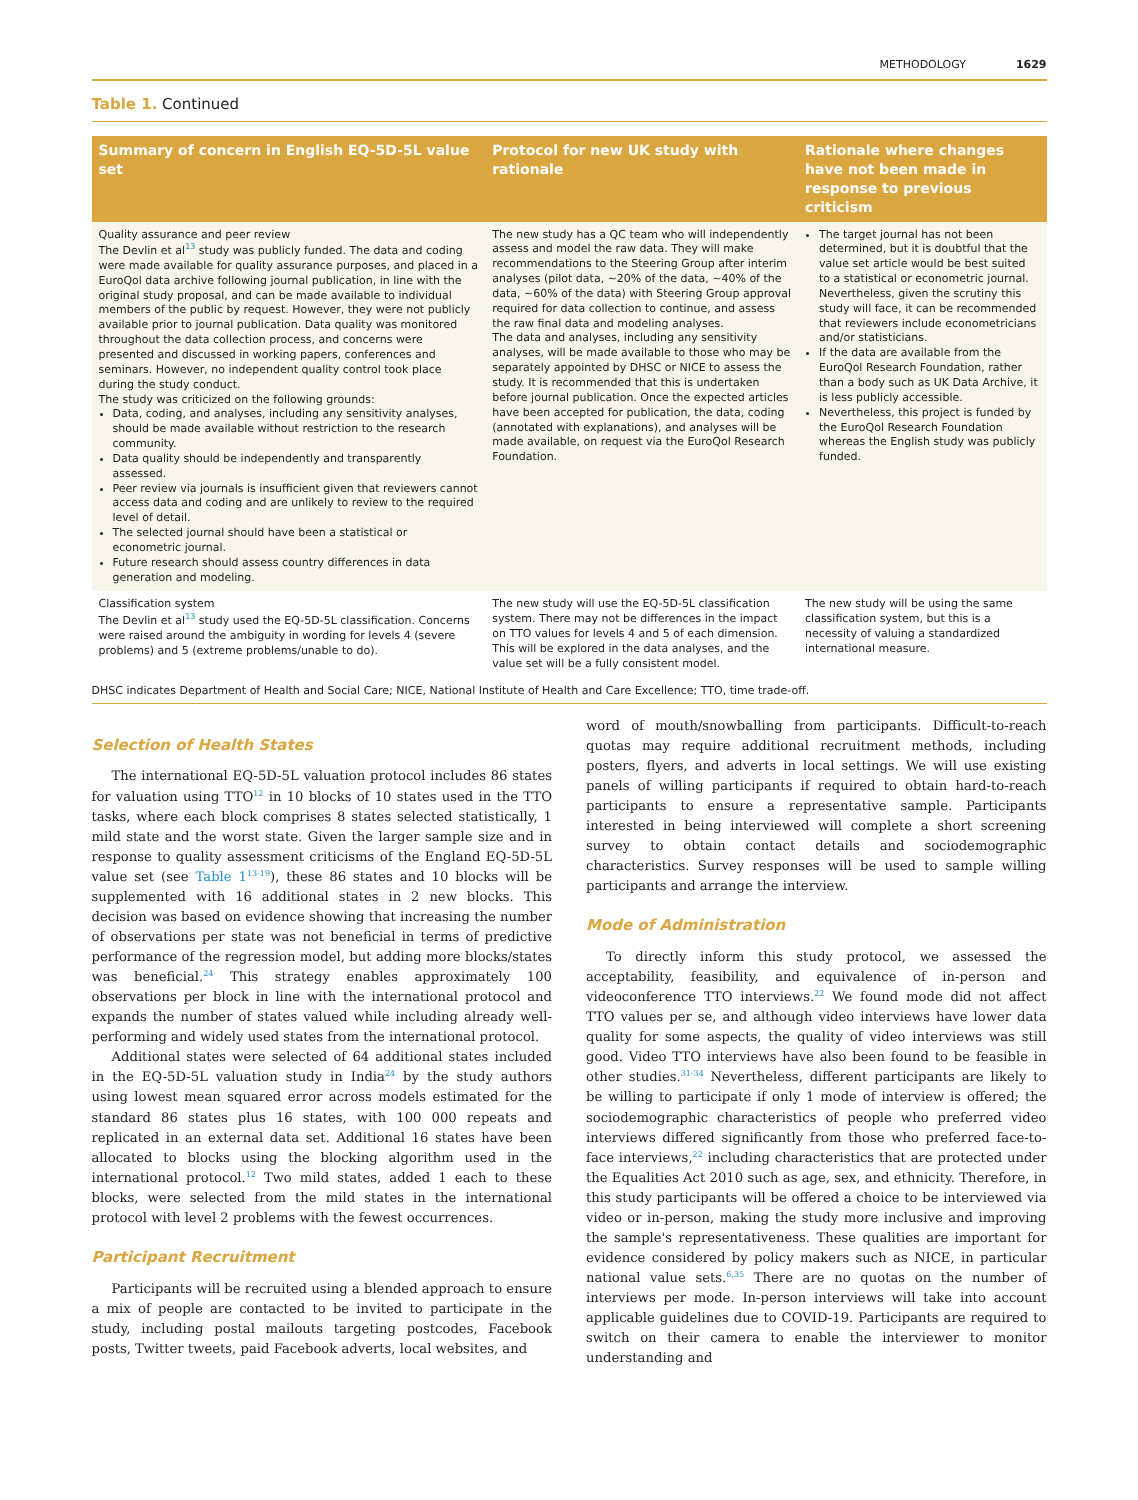METHODOLOGY 1629
Table 1. Continued
| Summary of concern in English EQ-5D-5L value set | Protocol for new UK study with rationale | Rationale where changes have not been made in response to previous criticism |
| --- | --- | --- |
| Quality assurance and peer review The Devlin et al<sup>13</sup> study was publicly funded. The data and coding were made available for quality assurance purposes, and placed in a EuroQol data archive following journal publication, in line with the original study proposal, and can be made available to individual members of the public by request. However, they were not publicly available prior to journal publication. Data quality was monitored throughout the data collection process, and concerns were presented and discussed in working papers, conferences and seminars. However, no independent quality control took place during the study conduct. The study was criticized on the following grounds: Data, coding, and analyses, including any sensitivity analyses, should be made available without restriction to the research community. Data quality should be independently and transparently assessed. Peer review via journals is insufficient given that reviewers cannot access data and coding and are unlikely to review to the required level of detail. The selected journal should have been a statistical or econometric journal. Future research should assess country differences in data generation and modeling. | The new study has a QC team who will independently assess and model the raw data. They will make recommendations to the Steering Group after interim analyses (pilot data, ~20% of the data, ~40% of the data, ~60% of the data) with Steering Group approval required for data collection to continue, and assess the raw final data and modeling analyses. The data and analyses, including any sensitivity analyses, will be made available to those who may be separately appointed by DHSC or NICE to assess the study. It is recommended that this is undertaken before journal publication. Once the expected articles have been accepted for publication, the data, coding (annotated with explanations), and analyses will be made available, on request via the EuroQol Research Foundation. | The target journal has not been determined, but it is doubtful that the value set article would be best suited to a statistical or econometric journal. Nevertheless, given the scrutiny this study will face, it can be recommended that reviewers include econometricians and/or statisticians. If the data are available from the EuroQol Research Foundation, rather than a body such as UK Data Archive, it is less publicly accessible. Nevertheless, this project is funded by the EuroQol Research Foundation whereas the English study was publicly funded. |
| Classification system The Devlin et al<sup>13</sup> study used the EQ-5D-5L classification. Concerns were raised around the ambiguity in wording for levels 4 (severe problems) and 5 (extreme problems/unable to do). | The new study will use the EQ-5D-5L classification system. There may not be differences in the impact on TTO values for levels 4 and 5 of each dimension. This will be explored in the data analyses, and the value set will be a fully consistent model. | The new study will be using the same classification system, but this is a necessity of valuing a standardized international measure. |
DHSC indicates Department of Health and Social Care; NICE, National Institute of Health and Care Excellence; TTO, time trade-off.
Selection of Health States
The international EQ-5D-5L valuation protocol includes 86 states for valuation using TTO<sup>12</sup> in 10 blocks of 10 states used in the TTO tasks, where each block comprises 8 states selected statistically, 1 mild state and the worst state. Given the larger sample size and in response to quality assessment criticisms of the England EQ-5D-5L value set (see Table 1<sup>13-19</sup>), these 86 states and 10 blocks will be supplemented with 16 additional states in 2 new blocks. This decision was based on evidence showing that increasing the number of observations per state was not beneficial in terms of predictive performance of the regression model, but adding more blocks/states was beneficial.<sup>24</sup> This strategy enables approximately 100 observations per block in line with the international protocol and expands the number of states valued while including already well-performing and widely used states from the international protocol.
Additional states were selected of 64 additional states included in the EQ-5D-5L valuation study in India<sup>24</sup> by the study authors using lowest mean squared error across models estimated for the standard 86 states plus 16 states, with 100 000 repeats and replicated in an external data set. Additional 16 states have been allocated to blocks using the blocking algorithm used in the international protocol.<sup>12</sup> Two mild states, added 1 each to these blocks, were selected from the mild states in the international protocol with level 2 problems with the fewest occurrences.
Participant Recruitment
Participants will be recruited using a blended approach to ensure a mix of people are contacted to be invited to participate in the study, including postal mailouts targeting postcodes, Facebook posts, Twitter tweets, paid Facebook adverts, local websites, and
word of mouth/snowballing from participants. Difficult-to-reach quotas may require additional recruitment methods, including posters, flyers, and adverts in local settings. We will use existing panels of willing participants if required to obtain hard-to-reach participants to ensure a representative sample. Participants interested in being interviewed will complete a short screening survey to obtain contact details and sociodemographic characteristics. Survey responses will be used to sample willing participants and arrange the interview.
Mode of Administration
To directly inform this study protocol, we assessed the acceptability, feasibility, and equivalence of in-person and videoconference TTO interviews.<sup>22</sup> We found mode did not affect TTO values per se, and although video interviews have lower data quality for some aspects, the quality of video interviews was still good. Video TTO interviews have also been found to be feasible in other studies.<sup>31-34</sup> Nevertheless, different participants are likely to be willing to participate if only 1 mode of interview is offered; the sociodemographic characteristics of people who preferred video interviews differed significantly from those who preferred face-to-face interviews,<sup>22</sup> including characteristics that are protected under the Equalities Act 2010 such as age, sex, and ethnicity. Therefore, in this study participants will be offered a choice to be interviewed via video or in-person, making the study more inclusive and improving the sample's representativeness. These qualities are important for evidence considered by policy makers such as NICE, in particular national value sets.<sup>6,35</sup> There are no quotas on the number of interviews per mode. In-person interviews will take into account applicable guidelines due to COVID-19. Participants are required to switch on their camera to enable the interviewer to monitor understanding and